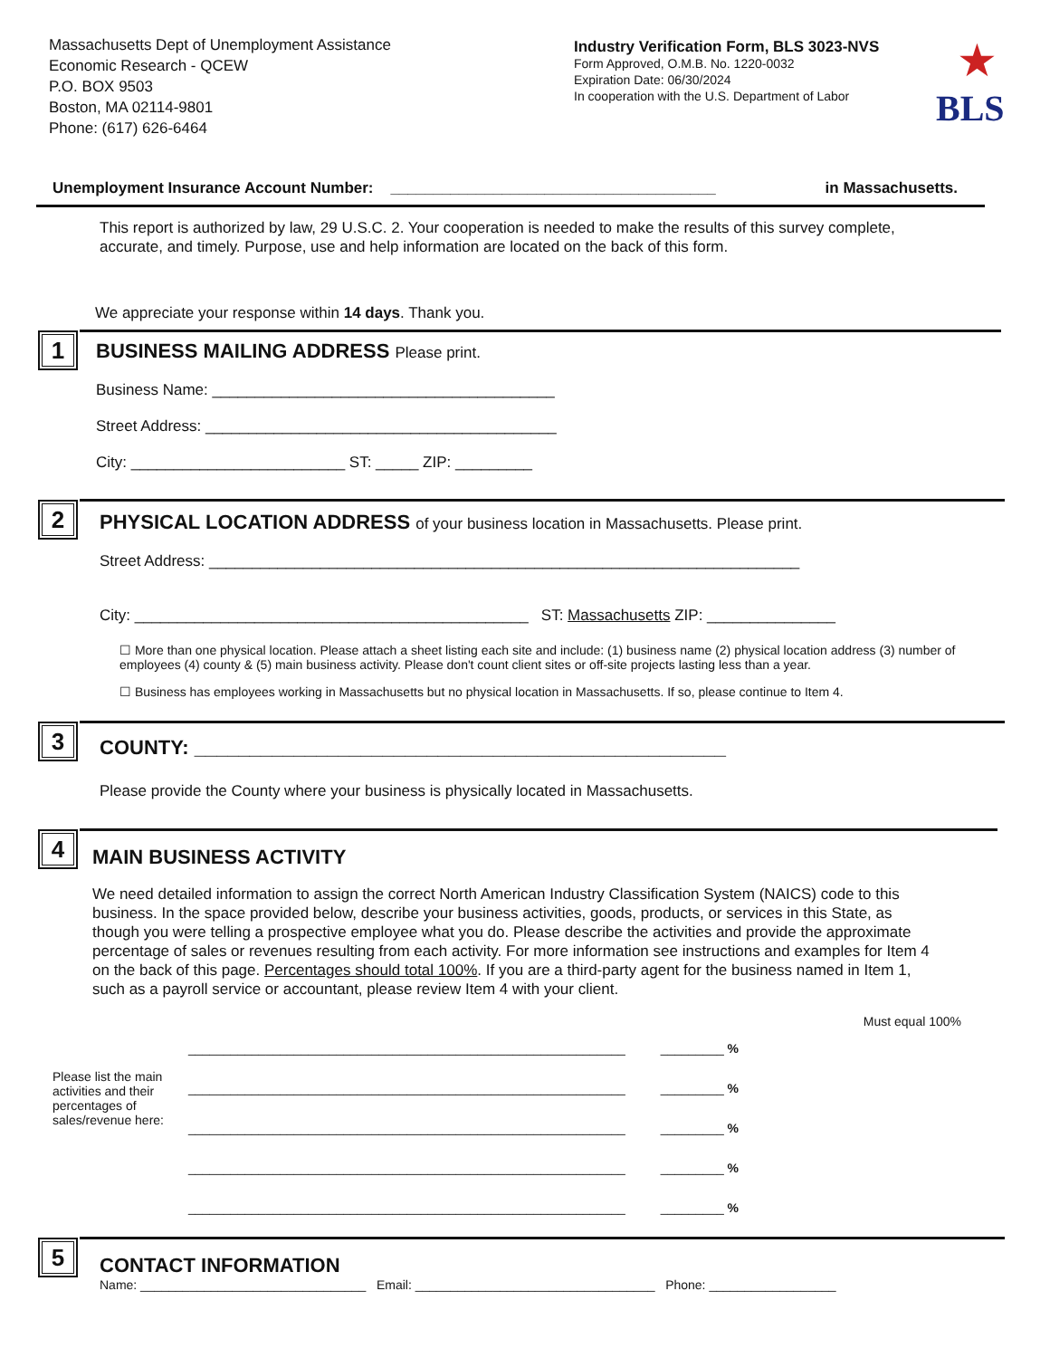Massachusetts Dept of Unemployment Assistance
Economic Research - QCEW
P.O. BOX 9503
Boston, MA 02114-9801
Phone: (617) 626-6464
Industry Verification Form, BLS 3023-NVS
Form Approved, O.M.B. No. 1220-0032
Expiration Date: 06/30/2024
In cooperation with the U.S. Department of Labor
★
BLS
Unemployment Insurance Account Number: ______________________________________ in Massachusetts.
This report is authorized by law, 29 U.S.C. 2. Your cooperation is needed to make the results of this survey complete, accurate, and timely. Purpose, use and help information are located on the back of this form.
We appreciate your response within 14 days. Thank you.
1
BUSINESS MAILING ADDRESS Please print.
Business Name: ________________________________________
Street Address: _________________________________________
City: _________________________ ST: _____ ZIP: _________
2
PHYSICAL LOCATION ADDRESS of your business location in Massachusetts. Please print.
Street Address: _____________________________________________________________________
City: ______________________________________________ ST: Massachusetts ZIP: _______________
☐ More than one physical location. Please attach a sheet listing each site and include: (1) business name (2) physical location address (3) number of employees (4) county & (5) main business activity. Please don't count client sites or off-site projects lasting less than a year.
☐ Business has employees working in Massachusetts but no physical location in Massachusetts. If so, please continue to Item 4.
3
COUNTY: ________________________________________________
Please provide the County where your business is physically located in Massachusetts.
4
MAIN BUSINESS ACTIVITY
We need detailed information to assign the correct North American Industry Classification System (NAICS) code to this business. In the space provided below, describe your business activities, goods, products, or services in this State, as though you were telling a prospective employee what you do. Please describe the activities and provide the approximate percentage of sales or revenues resulting from each activity. For more information see instructions and examples for Item 4 on the back of this page. Percentages should total 100%. If you are a third-party agent for the business named in Item 1, such as a payroll service or accountant, please review Item 4 with your client.
Must equal 100%
Please list the main activities and their percentages of sales/revenue here:
______________________________________________________________ _________ %
______________________________________________________________ _________ %
______________________________________________________________ _________ %
______________________________________________________________ _________ %
______________________________________________________________ _________ %
5
CONTACT INFORMATION
Name: ________________________________ Email: __________________________________ Phone: __________________